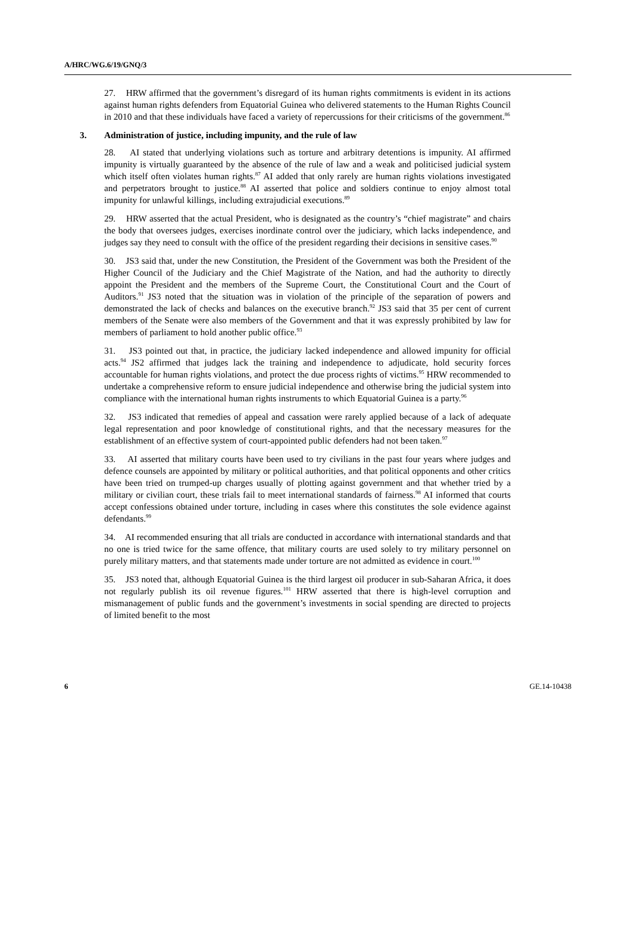A/HRC/WG.6/19/GNQ/3
27. HRW affirmed that the government’s disregard of its human rights commitments is evident in its actions against human rights defenders from Equatorial Guinea who delivered statements to the Human Rights Council in 2010 and that these individuals have faced a variety of repercussions for their criticisms of the government.<sup>86</sup>
3. Administration of justice, including impunity, and the rule of law
28. AI stated that underlying violations such as torture and arbitrary detentions is impunity. AI affirmed impunity is virtually guaranteed by the absence of the rule of law and a weak and politicised judicial system which itself often violates human rights.<sup>87</sup> AI added that only rarely are human rights violations investigated and perpetrators brought to justice.<sup>88</sup> AI asserted that police and soldiers continue to enjoy almost total impunity for unlawful killings, including extrajudicial executions.<sup>89</sup>
29. HRW asserted that the actual President, who is designated as the country’s “chief magistrate” and chairs the body that oversees judges, exercises inordinate control over the judiciary, which lacks independence, and judges say they need to consult with the office of the president regarding their decisions in sensitive cases.<sup>90</sup>
30. JS3 said that, under the new Constitution, the President of the Government was both the President of the Higher Council of the Judiciary and the Chief Magistrate of the Nation, and had the authority to directly appoint the President and the members of the Supreme Court, the Constitutional Court and the Court of Auditors.<sup>91</sup> JS3 noted that the situation was in violation of the principle of the separation of powers and demonstrated the lack of checks and balances on the executive branch.<sup>92</sup> JS3 said that 35 per cent of current members of the Senate were also members of the Government and that it was expressly prohibited by law for members of parliament to hold another public office.<sup>93</sup>
31. JS3 pointed out that, in practice, the judiciary lacked independence and allowed impunity for official acts.<sup>94</sup> JS2 affirmed that judges lack the training and independence to adjudicate, hold security forces accountable for human rights violations, and protect the due process rights of victims.<sup>95</sup> HRW recommended to undertake a comprehensive reform to ensure judicial independence and otherwise bring the judicial system into compliance with the international human rights instruments to which Equatorial Guinea is a party.<sup>96</sup>
32. JS3 indicated that remedies of appeal and cassation were rarely applied because of a lack of adequate legal representation and poor knowledge of constitutional rights, and that the necessary measures for the establishment of an effective system of court-appointed public defenders had not been taken.<sup>97</sup>
33. AI asserted that military courts have been used to try civilians in the past four years where judges and defence counsels are appointed by military or political authorities, and that political opponents and other critics have been tried on trumped-up charges usually of plotting against government and that whether tried by a military or civilian court, these trials fail to meet international standards of fairness.<sup>98</sup> AI informed that courts accept confessions obtained under torture, including in cases where this constitutes the sole evidence against defendants.<sup>99</sup>
34. AI recommended ensuring that all trials are conducted in accordance with international standards and that no one is tried twice for the same offence, that military courts are used solely to try military personnel on purely military matters, and that statements made under torture are not admitted as evidence in court.<sup>100</sup>
35. JS3 noted that, although Equatorial Guinea is the third largest oil producer in sub-Saharan Africa, it does not regularly publish its oil revenue figures.<sup>101</sup> HRW asserted that there is high-level corruption and mismanagement of public funds and the government’s investments in social spending are directed to projects of limited benefit to the most
6 GE.14-10438